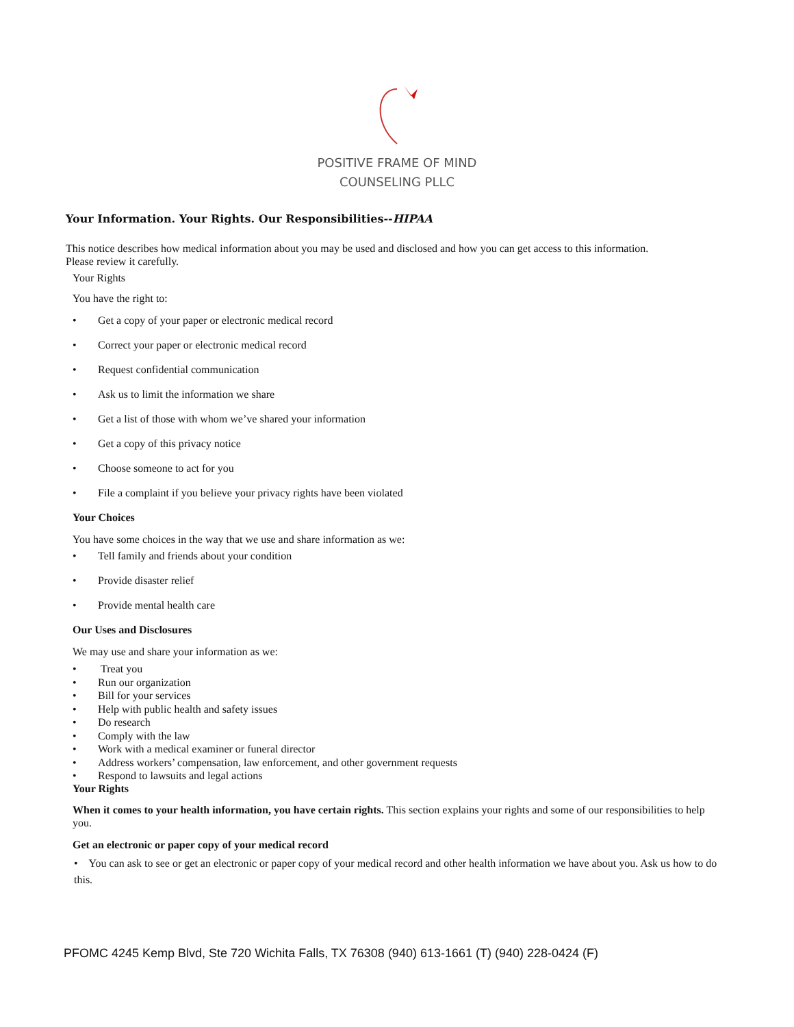POSITIVE FRAME OF MIND
COUNSELING PLLC
Your Information. Your Rights. Our Responsibilities--HIPAA
This notice describes how medical information about you may be used and disclosed and how you can get access to this information.
Please review it carefully.
Your Rights
You have the right to:
• Get a copy of your paper or electronic medical record
• Correct your paper or electronic medical record
• Request confidential communication
• Ask us to limit the information we share
• Get a list of those with whom we’ve shared your information
• Get a copy of this privacy notice
• Choose someone to act for you
• File a complaint if you believe your privacy rights have been violated
Your Choices
You have some choices in the way that we use and share information as we:
• Tell family and friends about your condition
• Provide disaster relief
• Provide mental health care
Our Uses and Disclosures
We may use and share your information as we:
• Treat you
• Run our organization
• Bill for your services
• Help with public health and safety issues
• Do research
• Comply with the law
• Work with a medical examiner or funeral director
• Address workers’ compensation, law enforcement, and other government requests
• Respond to lawsuits and legal actions
Your Rights
When it comes to your health information, you have certain rights. This section explains your rights and some of our responsibilities to help you.
Get an electronic or paper copy of your medical record
• You can ask to see or get an electronic or paper copy of your medical record and other health information we have about you. Ask us how to do this.
PFOMC 4245 Kemp Blvd, Ste 720 Wichita Falls, TX 76308 (940) 613-1661 (T) (940) 228-0424 (F)